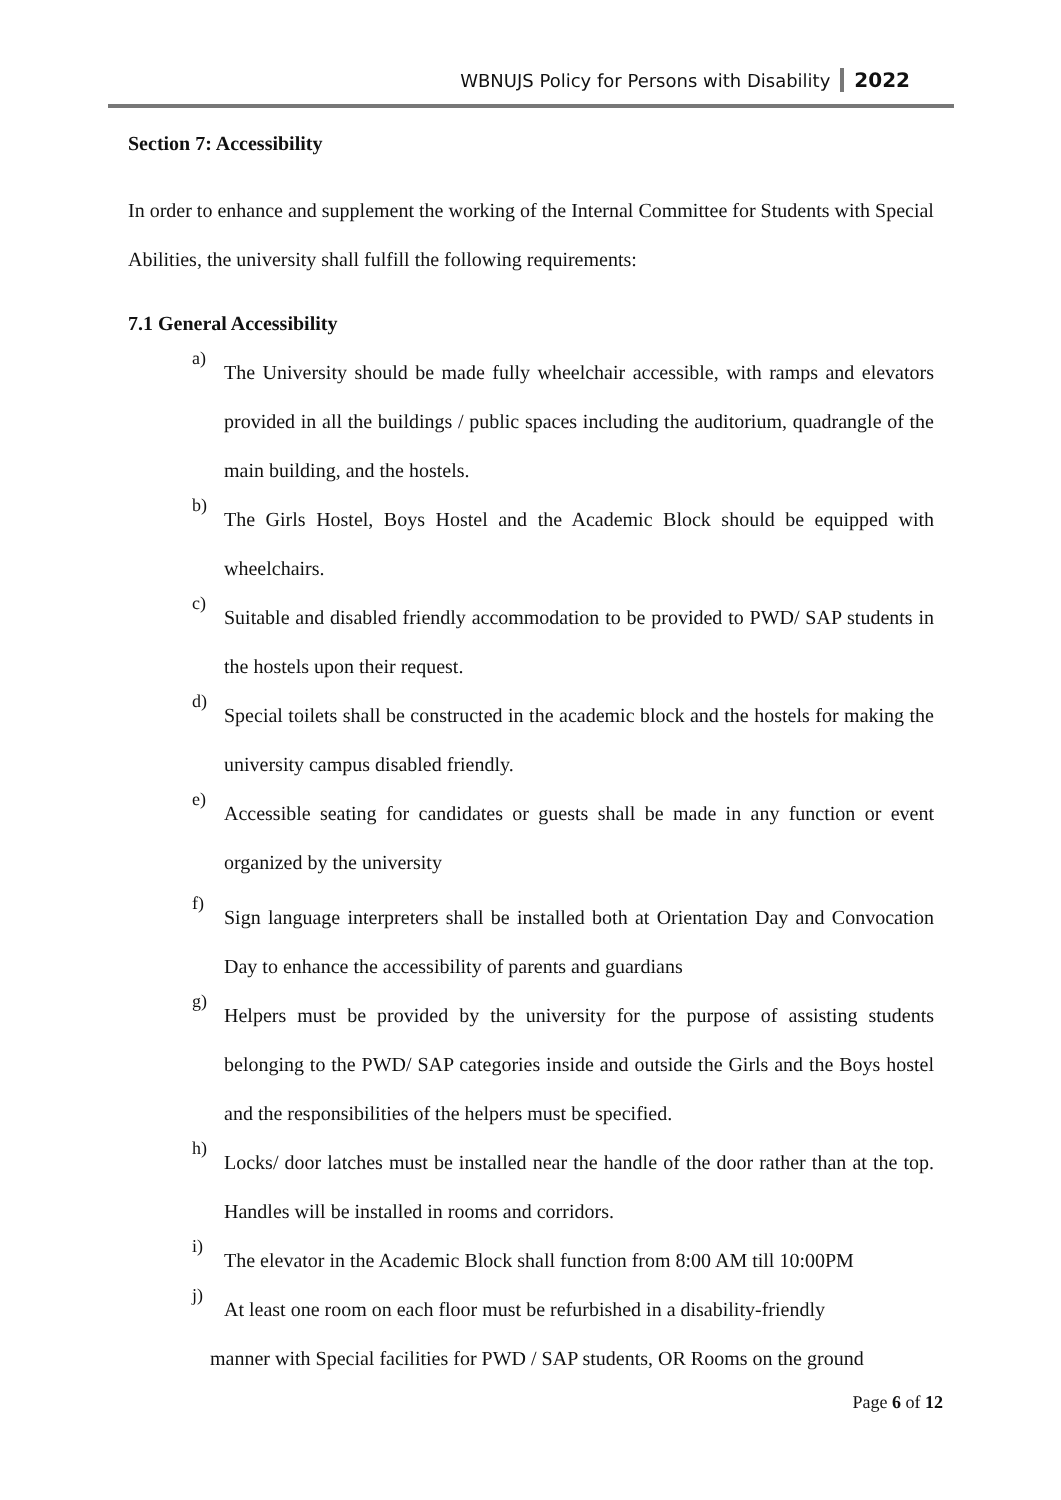WBNUJS Policy for Persons with Disability 2022
Section 7: Accessibility
In order to enhance and supplement the working of the Internal Committee for Students with Special Abilities, the university shall fulfill the following requirements:
7.1 General Accessibility
a)
The University should be made fully wheelchair accessible, with ramps and elevators provided in all the buildings / public spaces including the auditorium, quadrangle of the main building, and the hostels.
b)
The Girls Hostel, Boys Hostel and the Academic Block should be equipped with wheelchairs.
c)
Suitable and disabled friendly accommodation to be provided to PWD/ SAP students in the hostels upon their request.
d)
Special toilets shall be constructed in the academic block and the hostels for making the university campus disabled friendly.
e)
Accessible seating for candidates or guests shall be made in any function or event organized by the university
f)
Sign language interpreters shall be installed both at Orientation Day and Convocation Day to enhance the accessibility of parents and guardians
g)
Helpers must be provided by the university for the purpose of assisting students belonging to the PWD/ SAP categories inside and outside the Girls and the Boys hostel and the responsibilities of the helpers must be specified.
h)
Locks/ door latches must be installed near the handle of the door rather than at the top. Handles will be installed in rooms and corridors.
i)
The elevator in the Academic Block shall function from 8:00 AM till 10:00PM
j)
At least one room on each floor must be refurbished in a disability-friendly
manner with Special facilities for PWD / SAP students, OR Rooms on the ground
Page 6 of 12